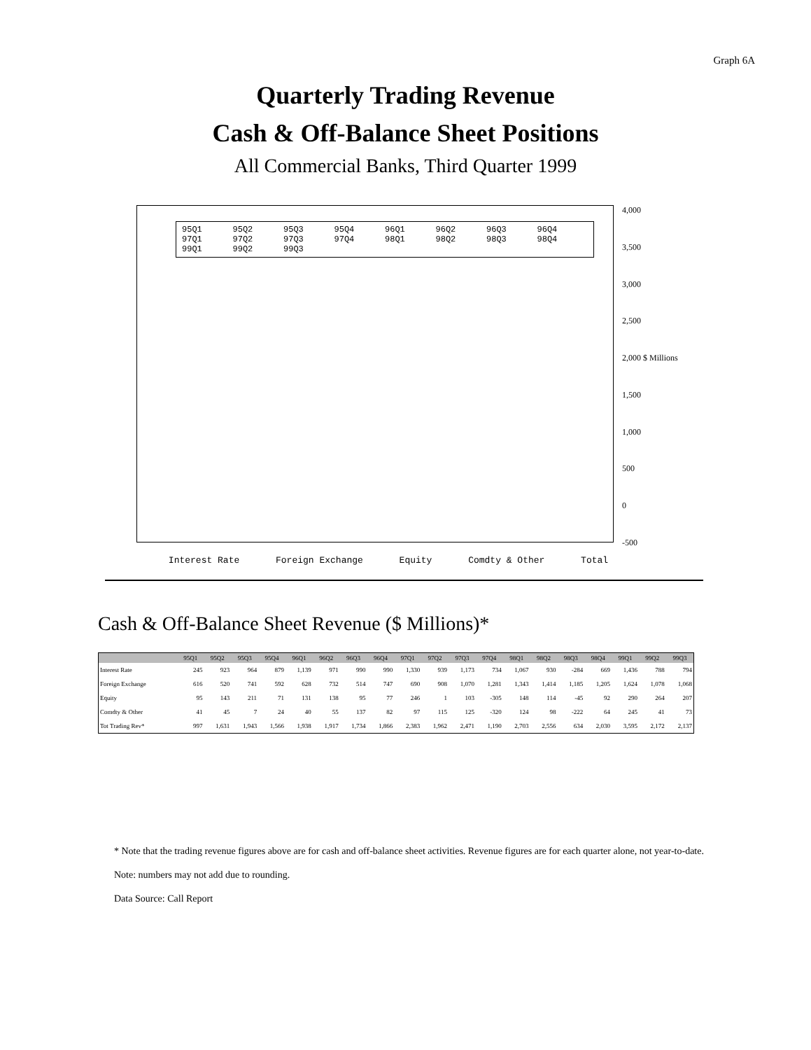Graph 6A
Quarterly Trading Revenue
Cash & Off-Balance Sheet Positions
All Commercial Banks, Third Quarter 1999
95Q1 95Q2 95Q3 95Q4 96Q1 96Q2 96Q3 96Q4 97Q1 97Q2 97Q3 97Q4 98Q1 98Q2 98Q3 98Q4 99Q1 99Q2 99Q3
4,000
3,500
3,000
2,500
2,000 $ Millions
1,500
1,000
500
0
-500
Interest Rate Foreign Exchange Equity Comdty & Other Total
Cash & Off-Balance Sheet Revenue ($ Millions)*
| | 95Q1 | 95Q2 | 95Q3 | 95Q4 | 96Q1 | 96Q2 | 96Q3 | 96Q4 | 97Q1 | 97Q2 | 97Q3 | 97Q4 | 98Q1 | 98Q2 | 98Q3 | 98Q4 | 99Q1 | 99Q2 | 99Q3 |
| --- | --- | --- | --- | --- | --- | --- | --- | --- | --- | --- | --- | --- | --- | --- | --- | --- | --- | --- | --- |
| Interest Rate | 245 | 923 | 964 | 879 | 1,139 | 971 | 990 | 990 | 1,330 | 939 | 1,173 | 734 | 1,067 | 930 | -284 | 669 | 1,436 | 788 | 794 |
| Foreign Exchange | 616 | 520 | 741 | 592 | 628 | 732 | 514 | 747 | 690 | 908 | 1,070 | 1,281 | 1,343 | 1,414 | 1,185 | 1,205 | 1,624 | 1,078 | 1,068 |
| Equity | 95 | 143 | 211 | 71 | 131 | 138 | 95 | 77 | 246 | 1 | 103 | -305 | 148 | 114 | -45 | 92 | 290 | 264 | 207 |
| Comdty & Other | 41 | 45 | 7 | 24 | 40 | 55 | 137 | 82 | 97 | 115 | 125 | -320 | 124 | 98 | -222 | 64 | 245 | 41 | 73 |
| Tot Trading Rev* | 997 | 1,631 | 1,943 | 1,566 | 1,938 | 1,917 | 1,734 | 1,866 | 2,383 | 1,962 | 2,471 | 1,190 | 2,703 | 2,556 | 634 | 2,030 | 3,595 | 2,172 | 2,137 |
* Note that the trading revenue figures above are for cash and off-balance sheet activities. Revenue figures are for each quarter alone, not year-to-date.
Note: numbers may not add due to rounding.
Data Source: Call Report